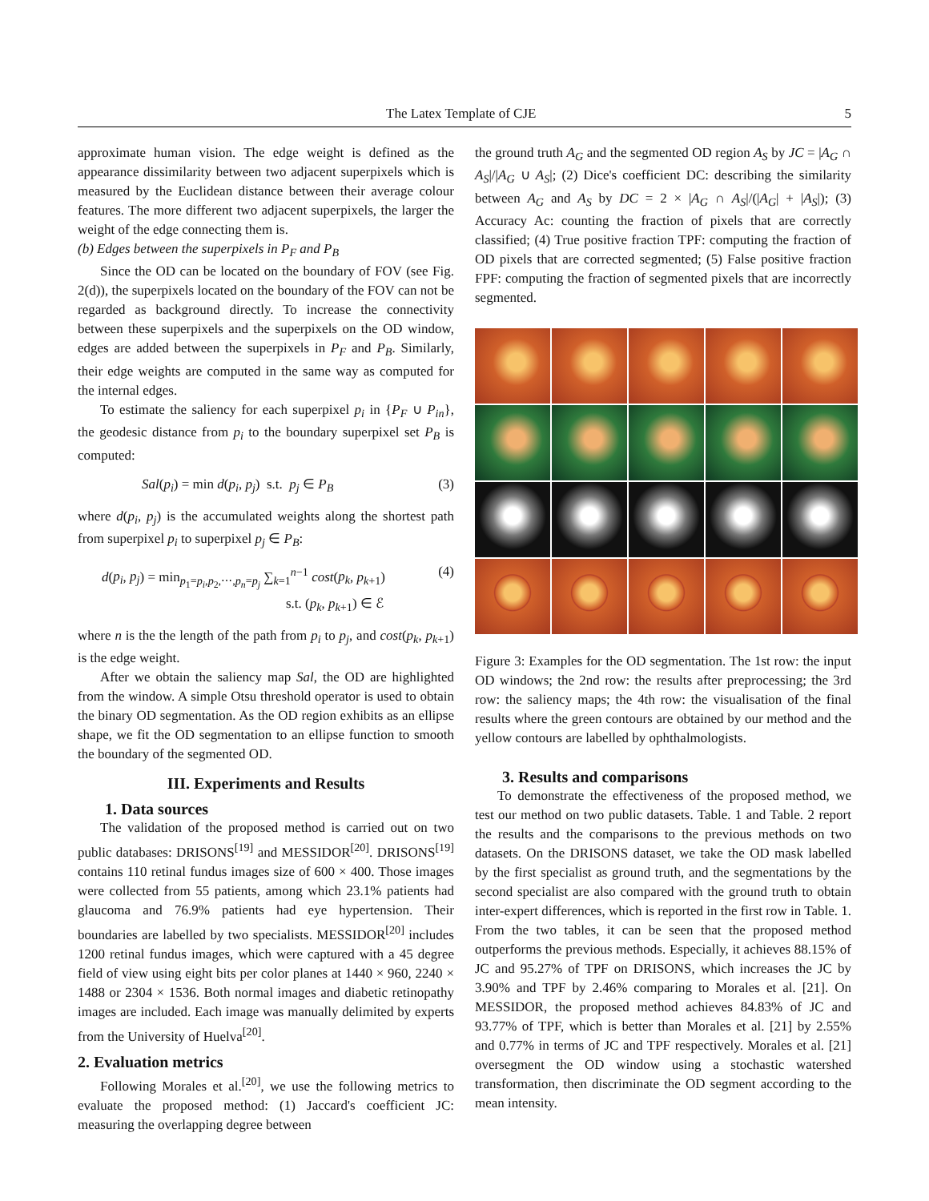The Latex Template of CJE 5
approximate human vision. The edge weight is defined as the appearance dissimilarity between two adjacent superpixels which is measured by the Euclidean distance between their average colour features. The more different two adjacent superpixels, the larger the weight of the edge connecting them is.
(b) Edges between the superpixels in P<sub>F</sub> and P<sub>B</sub>
Since the OD can be located on the boundary of FOV (see Fig. 2(d)), the superpixels located on the boundary of the FOV can not be regarded as background directly. To increase the connectivity between these superpixels and the superpixels on the OD window, edges are added between the superpixels in P<sub>F</sub> and P<sub>B</sub>. Similarly, their edge weights are computed in the same way as computed for the internal edges.
To estimate the saliency for each superpixel p<sub>i</sub> in {P<sub>F</sub> ∪ P<sub>in</sub>}, the geodesic distance from p<sub>i</sub> to the boundary superpixel set P<sub>B</sub> is computed:
Sal(p<sub>i</sub>) = min d(p<sub>i</sub>, p<sub>j</sub>) s.t. p<sub>j</sub> ∈ P<sub>B</sub> (3)
where d(p<sub>i</sub>, p<sub>j</sub>) is the accumulated weights along the shortest path from superpixel p<sub>i</sub> to superpixel p<sub>j</sub> ∈ P<sub>B</sub>:
d(p<sub>i</sub>, p<sub>j</sub>) = min<sub>p<sub>1</sub>=p<sub>i</sub>,p<sub>2</sub>,⋯,p<sub>n</sub>=p<sub>j</sub></sub> ∑<sub>k=1</sub><sup>n−1</sup> cost(p<sub>k</sub>, p<sub>k+1</sub>)
s.t. (p<sub>k</sub>, p<sub>k+1</sub>) ∈ ℰ (4)
where n is the the length of the path from p<sub>i</sub> to p<sub>j</sub>, and cost(p<sub>k</sub>, p<sub>k+1</sub>) is the edge weight.
After we obtain the saliency map Sal, the OD are highlighted from the window. A simple Otsu threshold operator is used to obtain the binary OD segmentation. As the OD region exhibits as an ellipse shape, we fit the OD segmentation to an ellipse function to smooth the boundary of the segmented OD.
III. Experiments and Results
1. Data sources
The validation of the proposed method is carried out on two public databases: DRISONS<sup>[19]</sup> and MESSIDOR<sup>[20]</sup>. DRISONS<sup>[19]</sup> contains 110 retinal fundus images size of 600 × 400. Those images were collected from 55 patients, among which 23.1% patients had glaucoma and 76.9% patients had eye hypertension. Their boundaries are labelled by two specialists. MESSIDOR<sup>[20]</sup> includes 1200 retinal fundus images, which were captured with a 45 degree field of view using eight bits per color planes at 1440 × 960, 2240 × 1488 or 2304 × 1536. Both normal images and diabetic retinopathy images are included. Each image was manually delimited by experts from the University of Huelva<sup>[20]</sup>.
2. Evaluation metrics
Following Morales et al.<sup>[20]</sup>, we use the following metrics to evaluate the proposed method: (1) Jaccard's coefficient JC: measuring the overlapping degree between
the ground truth A<sub>G</sub> and the segmented OD region A<sub>S</sub> by JC = |A<sub>G</sub> ∩ A<sub>S</sub>|/|A<sub>G</sub> ∪ A<sub>S</sub>|; (2) Dice's coefficient DC: describing the similarity between A<sub>G</sub> and A<sub>S</sub> by DC = 2 × |A<sub>G</sub> ∩ A<sub>S</sub>|/(|A<sub>G</sub>| + |A<sub>S</sub>|); (3) Accuracy Ac: counting the fraction of pixels that are correctly classified; (4) True positive fraction TPF: computing the fraction of OD pixels that are corrected segmented; (5) False positive fraction FPF: computing the fraction of segmented pixels that are incorrectly segmented.
Figure 3: Examples for the OD segmentation. The 1st row: the input OD windows; the 2nd row: the results after preprocessing; the 3rd row: the saliency maps; the 4th row: the visualisation of the final results where the green contours are obtained by our method and the yellow contours are labelled by ophthalmologists.
3. Results and comparisons
To demonstrate the effectiveness of the proposed method, we test our method on two public datasets. Table. 1 and Table. 2 report the results and the comparisons to the previous methods on two datasets. On the DRISONS dataset, we take the OD mask labelled by the first specialist as ground truth, and the segmentations by the second specialist are also compared with the ground truth to obtain inter-expert differences, which is reported in the first row in Table. 1. From the two tables, it can be seen that the proposed method outperforms the previous methods. Especially, it achieves 88.15% of JC and 95.27% of TPF on DRISONS, which increases the JC by 3.90% and TPF by 2.46% comparing to Morales et al. [21]. On MESSIDOR, the proposed method achieves 84.83% of JC and 93.77% of TPF, which is better than Morales et al. [21] by 2.55% and 0.77% in terms of JC and TPF respectively. Morales et al. [21] oversegment the OD window using a stochastic watershed transformation, then discriminate the OD segment according to the mean intensity.